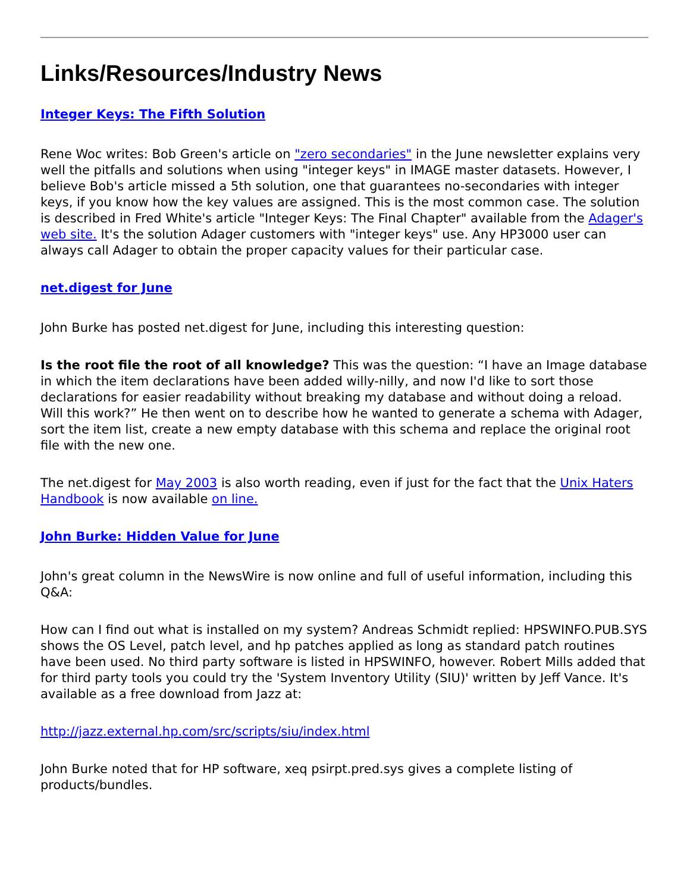Links/Resources/Industry News
Integer Keys: The Fifth Solution
Rene Woc writes: Bob Green's article on "zero secondaries" in the June newsletter explains very well the pitfalls and solutions when using "integer keys" in IMAGE master datasets. However, I believe Bob's article missed a 5th solution, one that guarantees no-secondaries with integer keys, if you know how the key values are assigned. This is the most common case. The solution is described in Fred White's article "Integer Keys: The Final Chapter" available from the Adager's web site. It's the solution Adager customers with "integer keys" use. Any HP3000 user can always call Adager to obtain the proper capacity values for their particular case.
net.digest for June
John Burke has posted net.digest for June, including this interesting question:
Is the root file the root of all knowledge? This was the question: “I have an Image database in which the item declarations have been added willy-nilly, and now I'd like to sort those declarations for easier readability without breaking my database and without doing a reload. Will this work?” He then went on to describe how he wanted to generate a schema with Adager, sort the item list, create a new empty database with this schema and replace the original root file with the new one.
The net.digest for May 2003 is also worth reading, even if just for the fact that the Unix Haters Handbook is now available on line.
John Burke: Hidden Value for June
John's great column in the NewsWire is now online and full of useful information, including this Q&A:
How can I find out what is installed on my system? Andreas Schmidt replied: HPSWINFO.PUB.SYS shows the OS Level, patch level, and hp patches applied as long as standard patch routines have been used. No third party software is listed in HPSWINFO, however. Robert Mills added that for third party tools you could try the 'System Inventory Utility (SIU)' written by Jeff Vance. It's available as a free download from Jazz at:
http://jazz.external.hp.com/src/scripts/siu/index.html
John Burke noted that for HP software, xeq psirpt.pred.sys gives a complete listing of products/bundles.